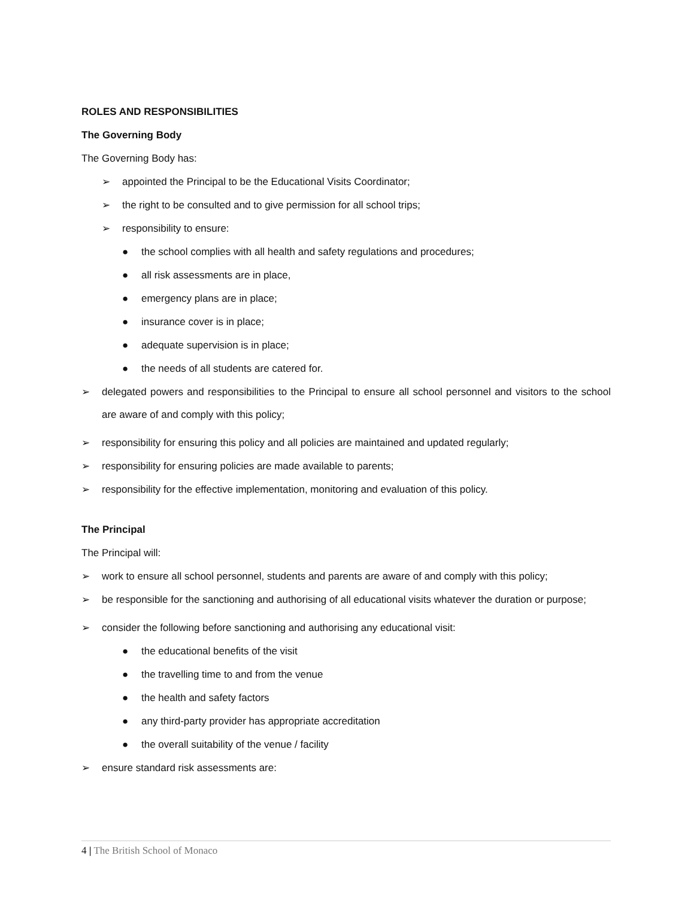ROLES AND RESPONSIBILITIES
The Governing Body
The Governing Body has:
➢ appointed the Principal to be the Educational Visits Coordinator;
➢ the right to be consulted and to give permission for all school trips;
➢ responsibility to ensure:
● the school complies with all health and safety regulations and procedures;
● all risk assessments are in place,
● emergency plans are in place;
● insurance cover is in place;
● adequate supervision is in place;
● the needs of all students are catered for.
➢ delegated powers and responsibilities to the Principal to ensure all school personnel and visitors to the school are aware of and comply with this policy;
➢ responsibility for ensuring this policy and all policies are maintained and updated regularly;
➢ responsibility for ensuring policies are made available to parents;
➢ responsibility for the effective implementation, monitoring and evaluation of this policy.
The Principal
The Principal will:
➢ work to ensure all school personnel, students and parents are aware of and comply with this policy;
➢ be responsible for the sanctioning and authorising of all educational visits whatever the duration or purpose;
➢ consider the following before sanctioning and authorising any educational visit:
● the educational benefits of the visit
● the travelling time to and from the venue
● the health and safety factors
● any third-party provider has appropriate accreditation
● the overall suitability of the venue / facility
➢ ensure standard risk assessments are:
4 | The British School of Monaco